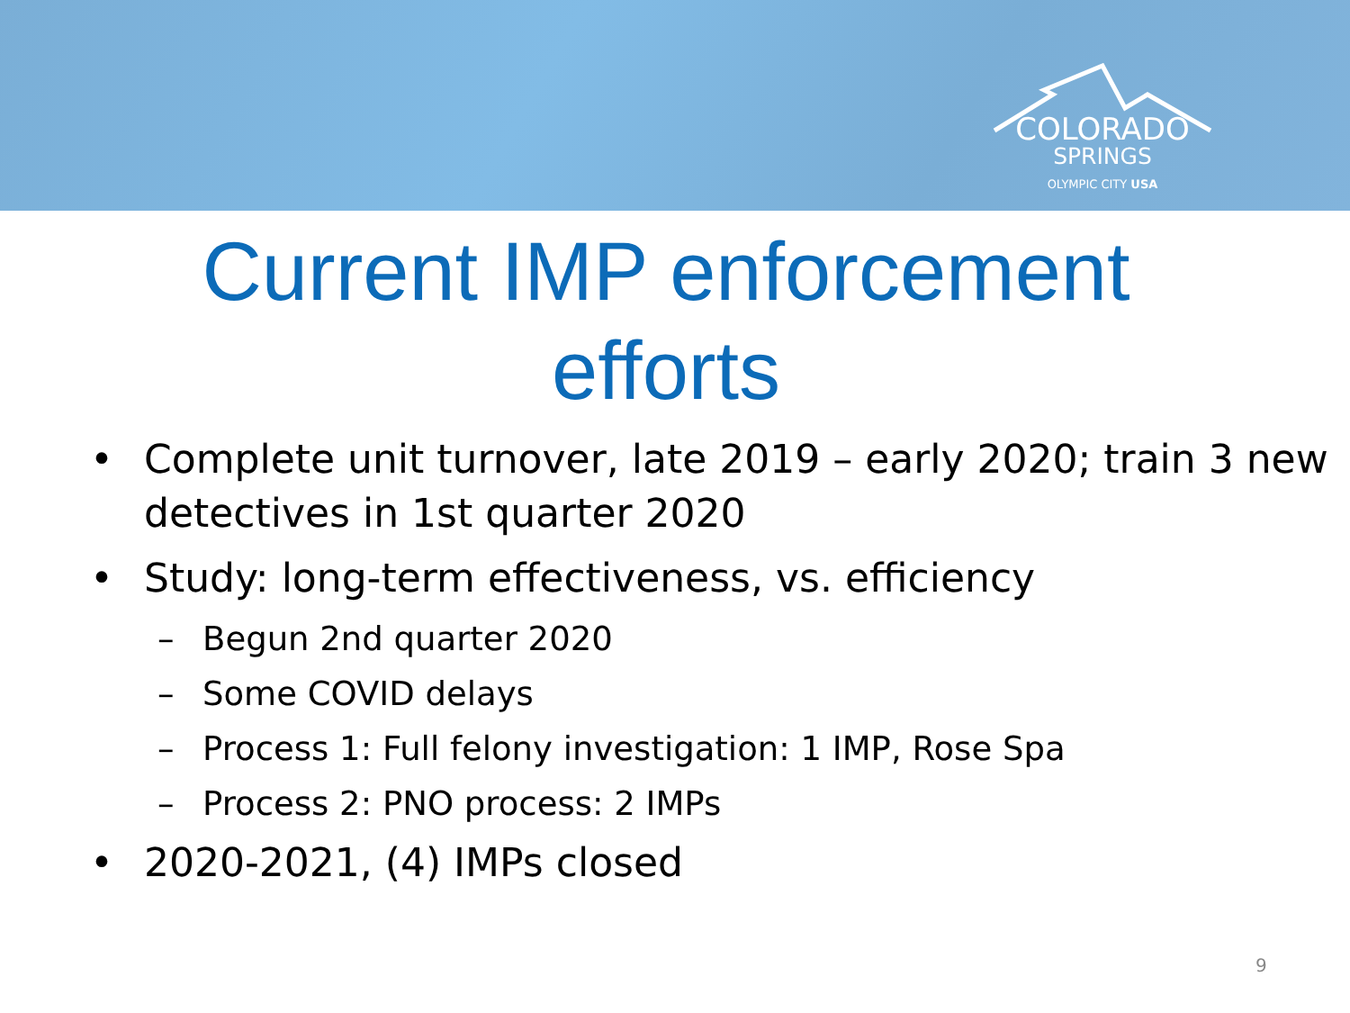COLORADO
SPRINGS
OLYMPIC CITY USA
Current IMP enforcement efforts
• Complete unit turnover, late 2019 – early 2020; train 3 new detectives in 1st quarter 2020
• Study: long-term effectiveness, vs. efficiency
– Begun 2nd quarter 2020
– Some COVID delays
– Process 1: Full felony investigation: 1 IMP, Rose Spa
– Process 2: PNO process: 2 IMPs
• 2020-2021, (4) IMPs closed
9